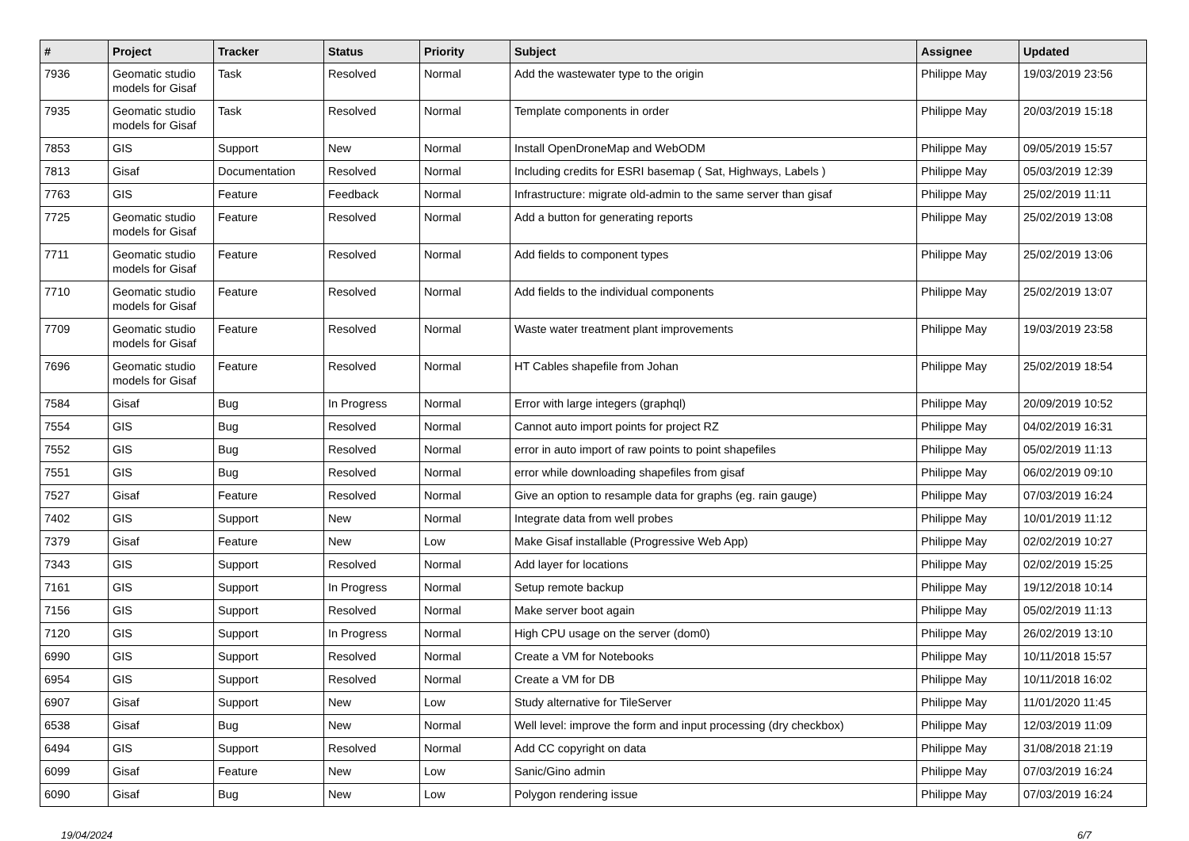| # | Project | Tracker | Status | Priority | Subject | Assignee | Updated |
| --- | --- | --- | --- | --- | --- | --- | --- |
| 7936 | Geomatic studio models for Gisaf | Task | Resolved | Normal | Add the wastewater type to the origin | Philippe May | 19/03/2019 23:56 |
| 7935 | Geomatic studio models for Gisaf | Task | Resolved | Normal | Template components in order | Philippe May | 20/03/2019 15:18 |
| 7853 | GIS | Support | New | Normal | Install OpenDroneMap and WebODM | Philippe May | 09/05/2019 15:57 |
| 7813 | Gisaf | Documentation | Resolved | Normal | Including credits for ESRI basemap ( Sat, Highways, Labels ) | Philippe May | 05/03/2019 12:39 |
| 7763 | GIS | Feature | Feedback | Normal | Infrastructure: migrate old-admin to the same server than gisaf | Philippe May | 25/02/2019 11:11 |
| 7725 | Geomatic studio models for Gisaf | Feature | Resolved | Normal | Add a button for generating reports | Philippe May | 25/02/2019 13:08 |
| 7711 | Geomatic studio models for Gisaf | Feature | Resolved | Normal | Add fields to component types | Philippe May | 25/02/2019 13:06 |
| 7710 | Geomatic studio models for Gisaf | Feature | Resolved | Normal | Add fields to the individual components | Philippe May | 25/02/2019 13:07 |
| 7709 | Geomatic studio models for Gisaf | Feature | Resolved | Normal | Waste water treatment plant improvements | Philippe May | 19/03/2019 23:58 |
| 7696 | Geomatic studio models for Gisaf | Feature | Resolved | Normal | HT Cables shapefile from Johan | Philippe May | 25/02/2019 18:54 |
| 7584 | Gisaf | Bug | In Progress | Normal | Error with large integers (graphql) | Philippe May | 20/09/2019 10:52 |
| 7554 | GIS | Bug | Resolved | Normal | Cannot auto import points for project RZ | Philippe May | 04/02/2019 16:31 |
| 7552 | GIS | Bug | Resolved | Normal | error in auto import of raw points to point shapefiles | Philippe May | 05/02/2019 11:13 |
| 7551 | GIS | Bug | Resolved | Normal | error while downloading shapefiles from gisaf | Philippe May | 06/02/2019 09:10 |
| 7527 | Gisaf | Feature | Resolved | Normal | Give an option to resample data for graphs (eg. rain gauge) | Philippe May | 07/03/2019 16:24 |
| 7402 | GIS | Support | New | Normal | Integrate data from well probes | Philippe May | 10/01/2019 11:12 |
| 7379 | Gisaf | Feature | New | Low | Make Gisaf installable (Progressive Web App) | Philippe May | 02/02/2019 10:27 |
| 7343 | GIS | Support | Resolved | Normal | Add layer for locations | Philippe May | 02/02/2019 15:25 |
| 7161 | GIS | Support | In Progress | Normal | Setup remote backup | Philippe May | 19/12/2018 10:14 |
| 7156 | GIS | Support | Resolved | Normal | Make server boot again | Philippe May | 05/02/2019 11:13 |
| 7120 | GIS | Support | In Progress | Normal | High CPU usage on the server (dom0) | Philippe May | 26/02/2019 13:10 |
| 6990 | GIS | Support | Resolved | Normal | Create a VM for Notebooks | Philippe May | 10/11/2018 15:57 |
| 6954 | GIS | Support | Resolved | Normal | Create a VM for DB | Philippe May | 10/11/2018 16:02 |
| 6907 | Gisaf | Support | New | Low | Study alternative for TileServer | Philippe May | 11/01/2020 11:45 |
| 6538 | Gisaf | Bug | New | Normal | Well level: improve the form and input processing (dry checkbox) | Philippe May | 12/03/2019 11:09 |
| 6494 | GIS | Support | Resolved | Normal | Add CC copyright on data | Philippe May | 31/08/2018 21:19 |
| 6099 | Gisaf | Feature | New | Low | Sanic/Gino admin | Philippe May | 07/03/2019 16:24 |
| 6090 | Gisaf | Bug | New | Low | Polygon rendering issue | Philippe May | 07/03/2019 16:24 |
19/04/2024 6/7